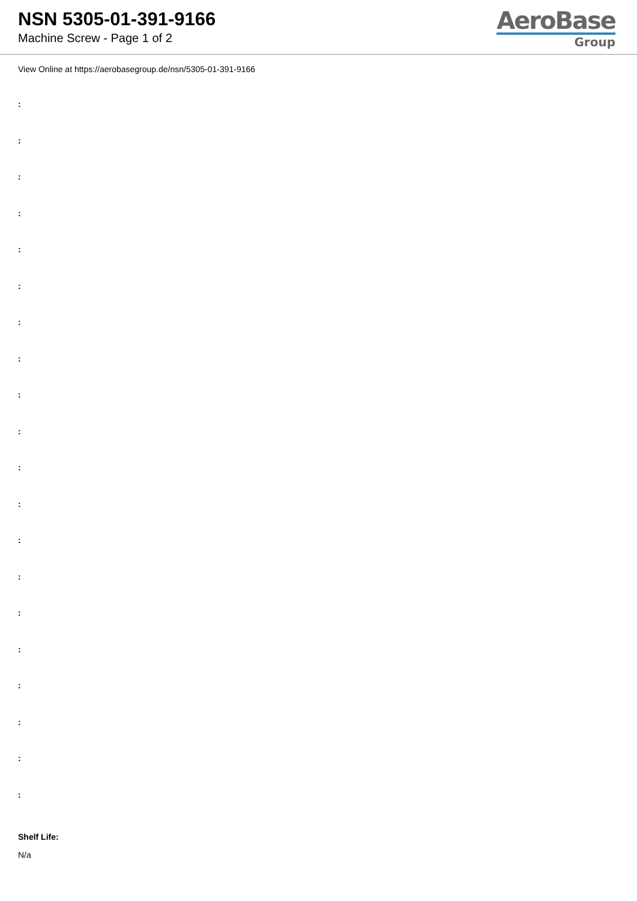NSN 5305-01-391-9166
Machine Screw - Page 1 of 2
AeroBase
Group
View Online at https://aerobasegroup.de/nsn/5305-01-391-9166
:
:
:
:
:
:
:
:
:
:
:
:
:
:
:
:
:
:
:
:
Shelf Life:
N/a